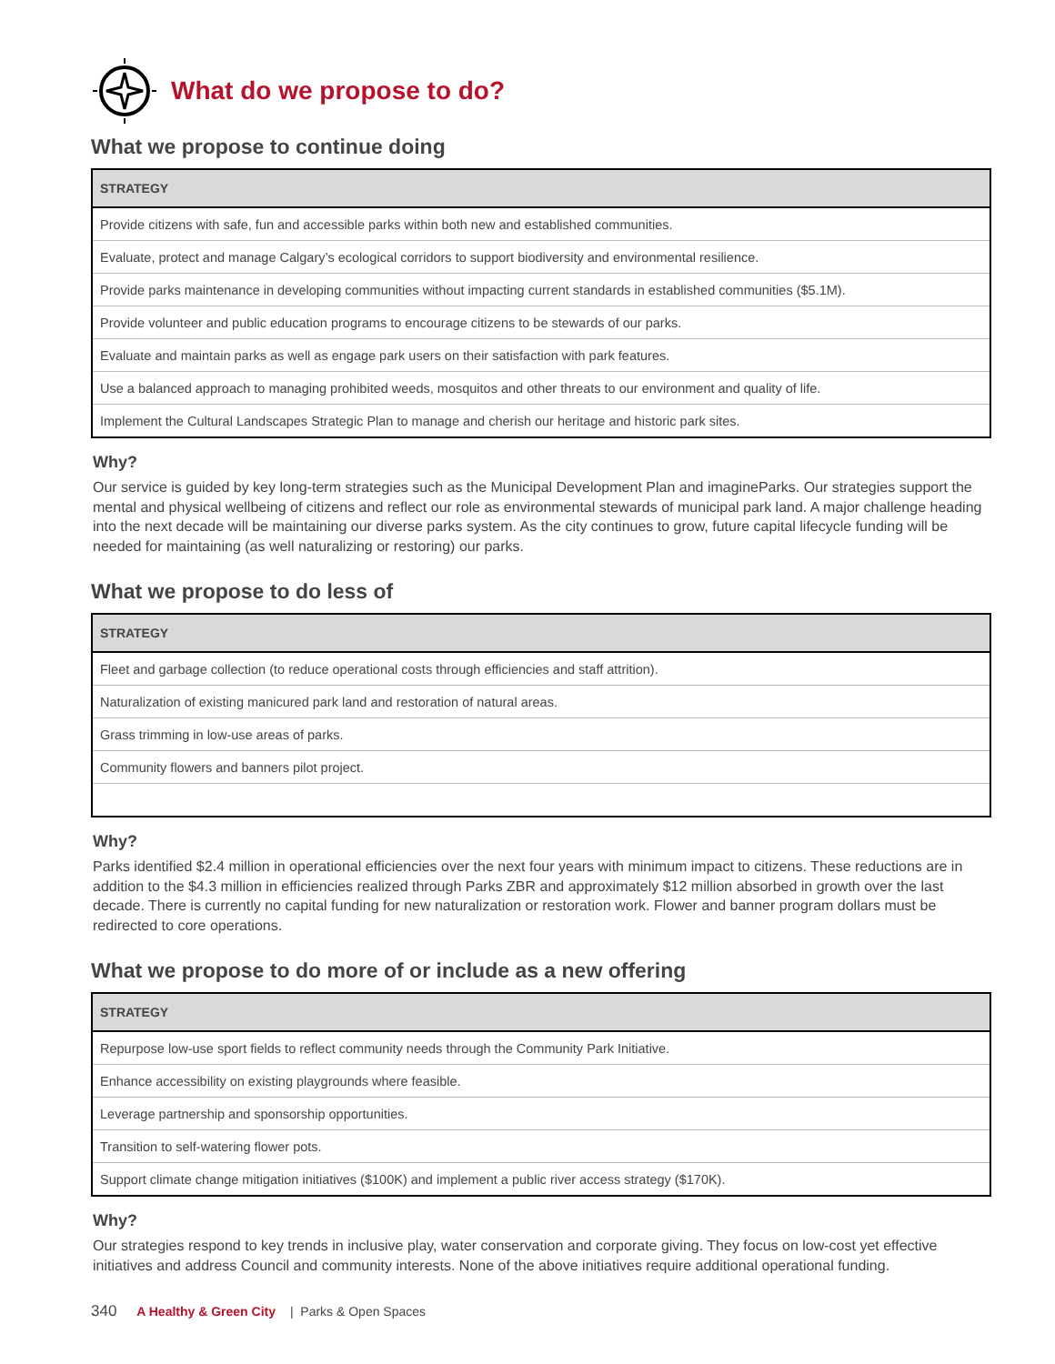What do we propose to do?
What we propose to continue doing
| STRATEGY |
| --- |
| Provide citizens with safe, fun and accessible parks within both new and established communities. |
| Evaluate, protect and manage Calgary’s ecological corridors to support biodiversity and environmental resilience. |
| Provide parks maintenance in developing communities without impacting current standards in established communities ($5.1M). |
| Provide volunteer and public education programs to encourage citizens to be stewards of our parks. |
| Evaluate and maintain parks as well as engage park users on their satisfaction with park features. |
| Use a balanced approach to managing prohibited weeds, mosquitos and other threats to our environment and quality of life. |
| Implement the Cultural Landscapes Strategic Plan to manage and cherish our heritage and historic park sites. |
Why?
Our service is guided by key long-term strategies such as the Municipal Development Plan and imagineParks. Our strategies support the mental and physical wellbeing of citizens and reflect our role as environmental stewards of municipal park land. A major challenge heading into the next decade will be maintaining our diverse parks system. As the city continues to grow, future capital lifecycle funding will be needed for maintaining (as well naturalizing or restoring) our parks.
What we propose to do less of
| STRATEGY |
| --- |
| Fleet and garbage collection (to reduce operational costs through efficiencies and staff attrition). |
| Naturalization of existing manicured park land and restoration of natural areas. |
| Grass trimming in low-use areas of parks. |
| Community flowers and banners pilot project. |
Why?
Parks identified $2.4 million in operational efficiencies over the next four years with minimum impact to citizens. These reductions are in addition to the $4.3 million in efficiencies realized through Parks ZBR and approximately $12 million absorbed in growth over the last decade. There is currently no capital funding for new naturalization or restoration work. Flower and banner program dollars must be redirected to core operations.
What we propose to do more of or include as a new offering
| STRATEGY |
| --- |
| Repurpose low-use sport fields to reflect community needs through the Community Park Initiative. |
| Enhance accessibility on existing playgrounds where feasible. |
| Leverage partnership and sponsorship opportunities. |
| Transition to self-watering flower pots. |
| Support climate change mitigation initiatives ($100K) and implement a public river access strategy ($170K). |
Why?
Our strategies respond to key trends in inclusive play, water conservation and corporate giving. They focus on low-cost yet effective initiatives and address Council and community interests. None of the above initiatives require additional operational funding.
340 A Healthy & Green City | Parks & Open Spaces